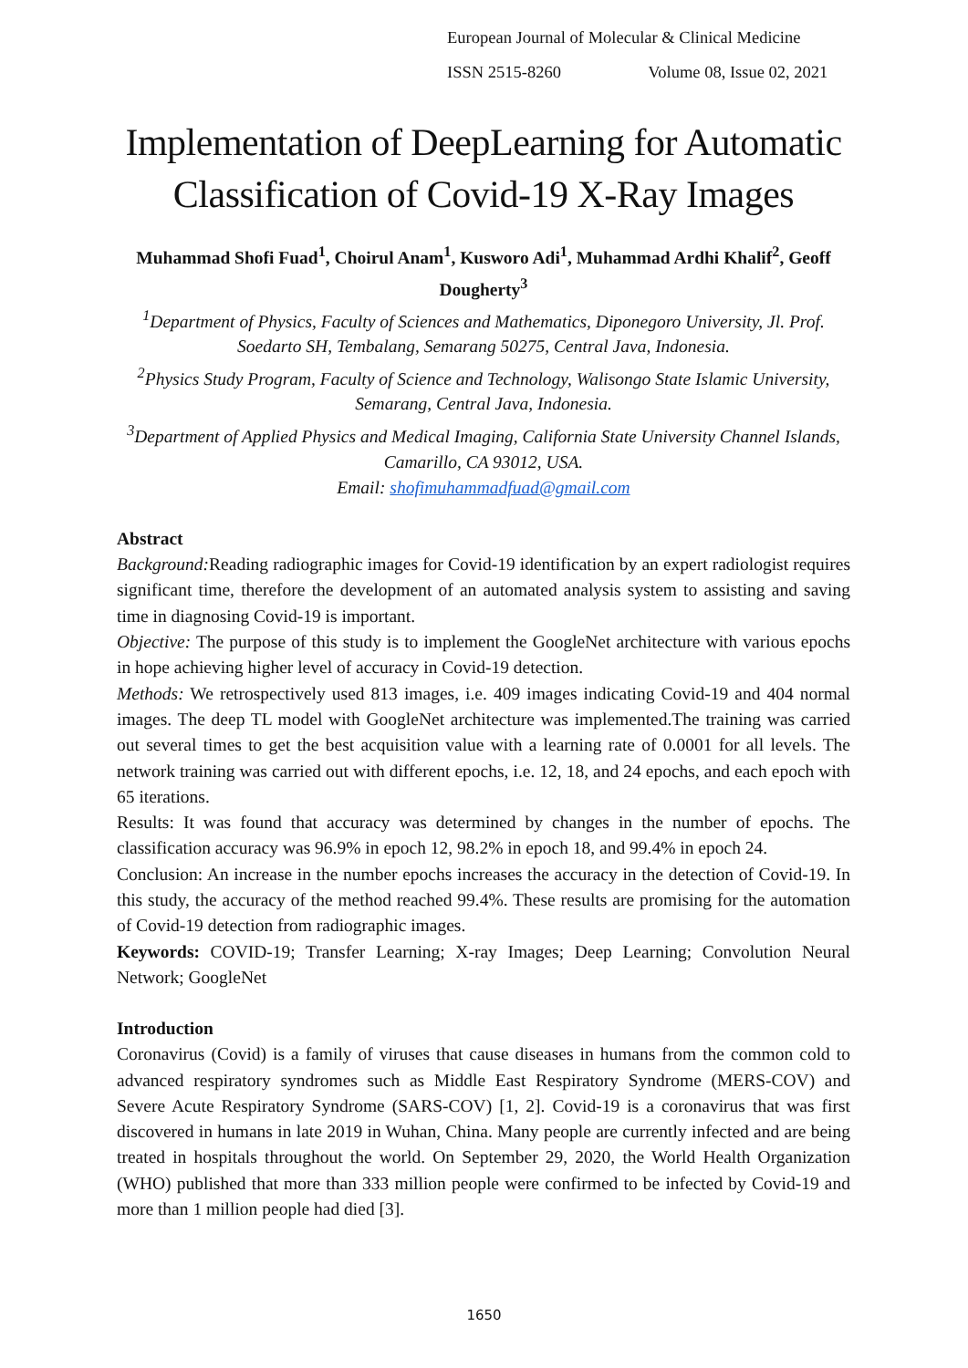European Journal of Molecular & Clinical Medicine
ISSN 2515-8260 Volume 08, Issue 02, 2021
Implementation of DeepLearning for Automatic Classification of Covid-19 X-Ray Images
Muhammad Shofi Fuad<sup>1</sup>, Choirul Anam<sup>1</sup>, Kusworo Adi<sup>1</sup>, Muhammad Ardhi Khalif<sup>2</sup>, Geoff Dougherty<sup>3</sup>
<sup>1</sup> Department of Physics, Faculty of Sciences and Mathematics, Diponegoro University, Jl. Prof. Soedarto SH, Tembalang, Semarang 50275, Central Java, Indonesia.
<sup>2</sup> Physics Study Program, Faculty of Science and Technology, Walisongo State Islamic University, Semarang, Central Java, Indonesia.
<sup>3</sup> Department of Applied Physics and Medical Imaging, California State University Channel Islands, Camarillo, CA 93012, USA.
Email: shofimuhammadfuad@gmail.com
Abstract
Background: Reading radiographic images for Covid-19 identification by an expert radiologist requires significant time, therefore the development of an automated analysis system to assisting and saving time in diagnosing Covid-19 is important.
Objective: The purpose of this study is to implement the GoogleNet architecture with various epochs in hope achieving higher level of accuracy in Covid-19 detection.
Methods: We retrospectively used 813 images, i.e. 409 images indicating Covid-19 and 404 normal images. The deep TL model with GoogleNet architecture was implemented.The training was carried out several times to get the best acquisition value with a learning rate of 0.0001 for all levels. The network training was carried out with different epochs, i.e. 12, 18, and 24 epochs, and each epoch with 65 iterations.
Results: It was found that accuracy was determined by changes in the number of epochs. The classification accuracy was 96.9% in epoch 12, 98.2% in epoch 18, and 99.4% in epoch 24.
Conclusion: An increase in the number epochs increases the accuracy in the detection of Covid-19. In this study, the accuracy of the method reached 99.4%. These results are promising for the automation of Covid-19 detection from radiographic images.
Keywords: COVID-19; Transfer Learning; X-ray Images; Deep Learning; Convolution Neural Network; GoogleNet
Introduction
Coronavirus (Covid) is a family of viruses that cause diseases in humans from the common cold to advanced respiratory syndromes such as Middle East Respiratory Syndrome (MERS-COV) and Severe Acute Respiratory Syndrome (SARS-COV) [1, 2]. Covid-19 is a coronavirus that was first discovered in humans in late 2019 in Wuhan, China. Many people are currently infected and are being treated in hospitals throughout the world. On September 29, 2020, the World Health Organization (WHO) published that more than 333 million people were confirmed to be infected by Covid-19 and more than 1 million people had died [3].
1650